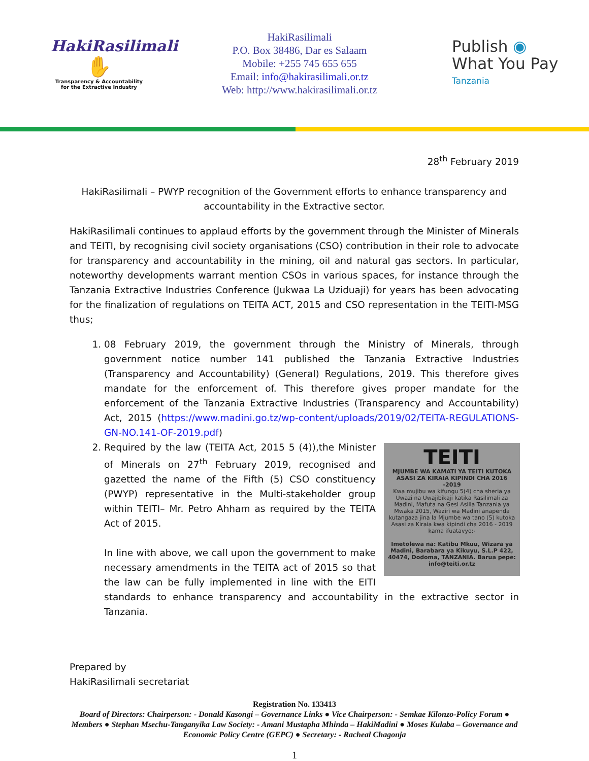HakiRasilimali
✋
Transparency & Accountability for the Extractive Industry
HakiRasilimali
P.O. Box 38486, Dar es Salaam
Mobile: +255 745 655 655
Email: info@hakirasilimali.or.tz
Web: http://www.hakirasilimali.or.tz
Publish ◉
What You Pay
Tanzania
28<sup>th</sup> February 2019
HakiRasilimali – PWYP recognition of the Government efforts to enhance transparency and accountability in the Extractive sector.
HakiRasilimali continues to applaud efforts by the government through the Minister of Minerals and TEITI, by recognising civil society organisations (CSO) contribution in their role to advocate for transparency and accountability in the mining, oil and natural gas sectors. In particular, noteworthy developments warrant mention CSOs in various spaces, for instance through the Tanzania Extractive Industries Conference (Jukwaa La Uziduaji) for years has been advocating for the finalization of regulations on TEITA ACT, 2015 and CSO representation in the TEITI-MSG thus;
1. 08 February 2019, the government through the Ministry of Minerals, through government notice number 141 published the Tanzania Extractive Industries (Transparency and Accountability) (General) Regulations, 2019. This therefore gives mandate for the enforcement of. This therefore gives proper mandate for the enforcement of the Tanzania Extractive Industries (Transparency and Accountability) Act, 2015 (https://www.madini.go.tz/wp-content/uploads/2019/02/TEITA-REGULATIONS-GN-NO.141-OF-2019.pdf)
2.
TEITI
MJUMBE WA KAMATI YA TEITI KUTOKA ASASI ZA KIRAIA KIPINDI CHA 2016 -2019
Kwa mujibu wa kifungu 5(4) cha sheria ya Uwazi na Uwajibikaji katika Rasilimali za Madini, Mafuta na Gesi Asilia Tanzania ya Mwaka 2015, Waziri wa Madini anapenda kutangaza jina la Mjumbe wa tano (5) kutoka Asasi za Kiraia kwa kipindi cha 2016 - 2019 kama ifuatavyo:-
Imetolewa na: Katibu Mkuu, Wizara ya Madini, Barabara ya Kikuyu, S.L.P 422, 40474, Dodoma, TANZANIA. Barua pepe: info@teiti.or.tz
Required by the law (TEITA Act, 2015 5 (4)),the Minister of Minerals on 27<sup>th</sup> February 2019, recognised and gazetted the name of the Fifth (5) CSO constituency (PWYP) representative in the Multi-stakeholder group within TEITI– Mr. Petro Ahham as required by the TEITA Act of 2015.
In line with above, we call upon the government to make necessary amendments in the TEITA act of 2015 so that the law can be fully implemented in line with the EITI standards to enhance transparency and accountability in the extractive sector in Tanzania.
Prepared by
HakiRasilimali secretariat
Registration No. 133413
Board of Directors: Chairperson: - Donald Kasongi – Governance Links ● Vice Chairperson: - Semkae Kilonzo-Policy Forum ● Members ● Stephan Msechu-Tanganyika Law Society: - Amani Mustapha Mhinda – HakiMadini ● Moses Kulaba – Governance and Economic Policy Centre (GEPC) ● Secretary: - Racheal Chagonja
1